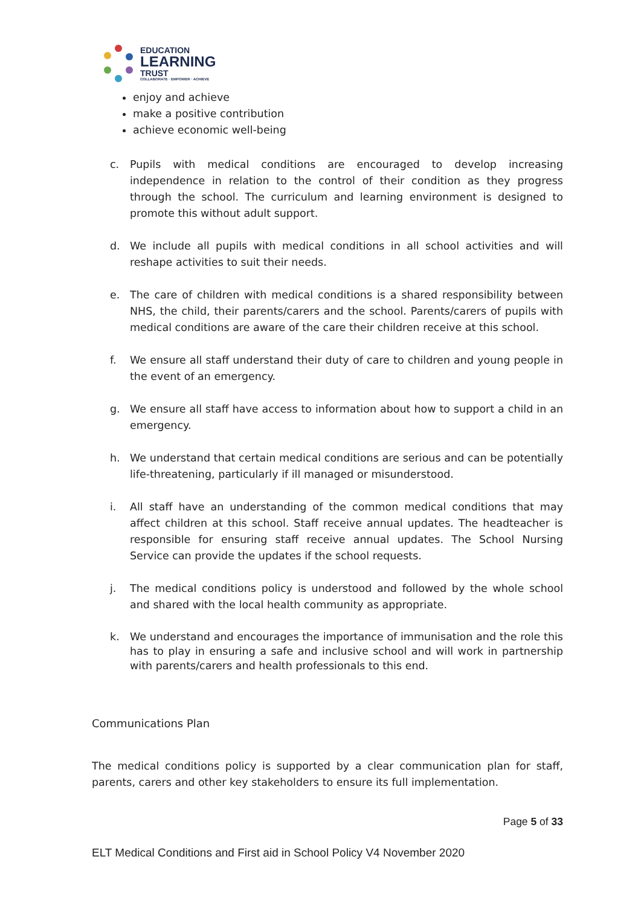EDUCATION
LEARNING
TRUST
COLLABORATE · EMPOWER · ACHIEVE
enjoy and achieve
make a positive contribution
achieve economic well-being
c. Pupils with medical conditions are encouraged to develop increasing independence in relation to the control of their condition as they progress through the school. The curriculum and learning environment is designed to promote this without adult support.
d. We include all pupils with medical conditions in all school activities and will reshape activities to suit their needs.
e. The care of children with medical conditions is a shared responsibility between NHS, the child, their parents/carers and the school. Parents/carers of pupils with medical conditions are aware of the care their children receive at this school.
f. We ensure all staff understand their duty of care to children and young people in the event of an emergency.
g. We ensure all staff have access to information about how to support a child in an emergency.
h. We understand that certain medical conditions are serious and can be potentially life-threatening, particularly if ill managed or misunderstood.
i. All staff have an understanding of the common medical conditions that may affect children at this school. Staff receive annual updates. The headteacher is responsible for ensuring staff receive annual updates. The School Nursing Service can provide the updates if the school requests.
j. The medical conditions policy is understood and followed by the whole school and shared with the local health community as appropriate.
k. We understand and encourages the importance of immunisation and the role this has to play in ensuring a safe and inclusive school and will work in partnership with parents/carers and health professionals to this end.
Communications Plan
The medical conditions policy is supported by a clear communication plan for staff, parents, carers and other key stakeholders to ensure its full implementation.
Page 5 of 33
ELT Medical Conditions and First aid in School Policy V4 November 2020